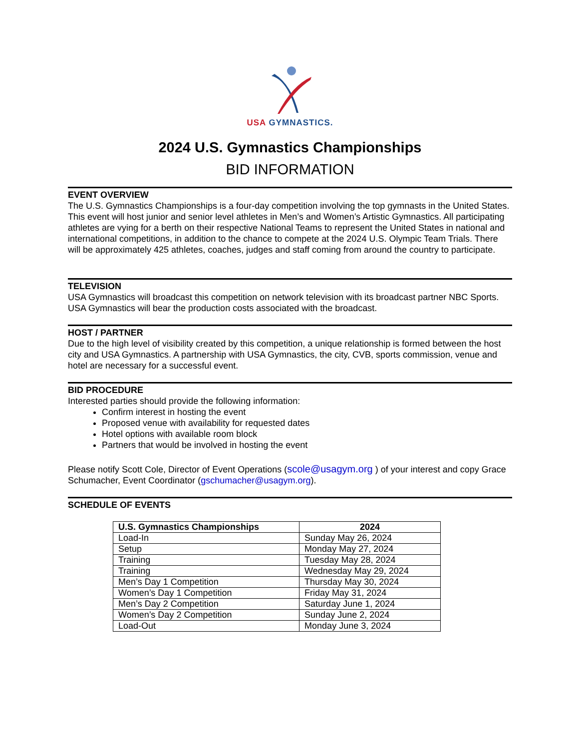USA GYMNASTICS.
2024 U.S. Gymnastics Championships
BID INFORMATION
EVENT OVERVIEW
The U.S. Gymnastics Championships is a four-day competition involving the top gymnasts in the United States. This event will host junior and senior level athletes in Men’s and Women’s Artistic Gymnastics. All participating athletes are vying for a berth on their respective National Teams to represent the United States in national and international competitions, in addition to the chance to compete at the 2024 U.S. Olympic Team Trials. There will be approximately 425 athletes, coaches, judges and staff coming from around the country to participate.
TELEVISION
USA Gymnastics will broadcast this competition on network television with its broadcast partner NBC Sports. USA Gymnastics will bear the production costs associated with the broadcast.
HOST / PARTNER
Due to the high level of visibility created by this competition, a unique relationship is formed between the host city and USA Gymnastics. A partnership with USA Gymnastics, the city, CVB, sports commission, venue and hotel are necessary for a successful event.
BID PROCEDURE
Interested parties should provide the following information:
Confirm interest in hosting the event
Proposed venue with availability for requested dates
Hotel options with available room block
Partners that would be involved in hosting the event
Please notify Scott Cole, Director of Event Operations (scole@usagym.org ) of your interest and copy Grace Schumacher, Event Coordinator (gschumacher@usagym.org).
SCHEDULE OF EVENTS
| U.S. Gymnastics Championships | 2024 |
| --- | --- |
| Load-In | Sunday May 26, 2024 |
| Setup | Monday May 27, 2024 |
| Training | Tuesday May 28, 2024 |
| Training | Wednesday May 29, 2024 |
| Men’s Day 1 Competition | Thursday May 30, 2024 |
| Women’s Day 1 Competition | Friday May 31, 2024 |
| Men’s Day 2 Competition | Saturday June 1, 2024 |
| Women’s Day 2 Competition | Sunday June 2, 2024 |
| Load-Out | Monday June 3, 2024 |